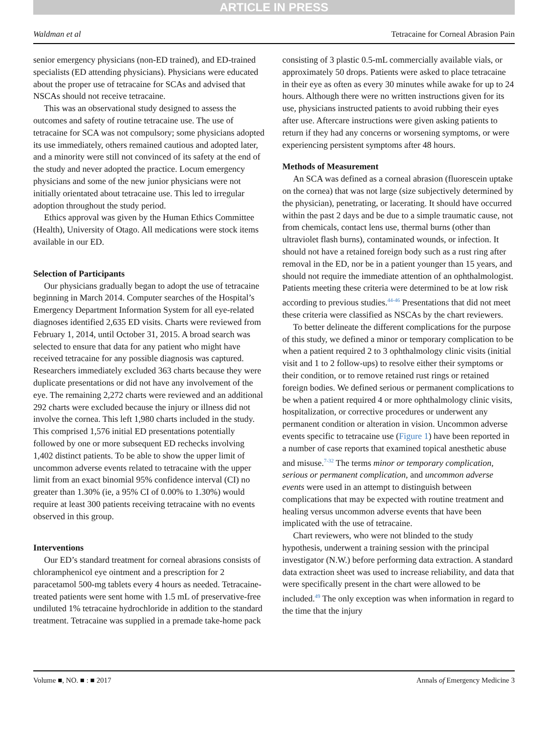ARTICLE IN PRESS
Waldman et al Tetracaine for Corneal Abrasion Pain
senior emergency physicians (non-ED trained), and ED-trained specialists (ED attending physicians). Physicians were educated about the proper use of tetracaine for SCAs and advised that NSCAs should not receive tetracaine.
This was an observational study designed to assess the outcomes and safety of routine tetracaine use. The use of tetracaine for SCA was not compulsory; some physicians adopted its use immediately, others remained cautious and adopted later, and a minority were still not convinced of its safety at the end of the study and never adopted the practice. Locum emergency physicians and some of the new junior physicians were not initially orientated about tetracaine use. This led to irregular adoption throughout the study period.
Ethics approval was given by the Human Ethics Committee (Health), University of Otago. All medications were stock items available in our ED.
Selection of Participants
Our physicians gradually began to adopt the use of tetracaine beginning in March 2014. Computer searches of the Hospital’s Emergency Department Information System for all eye-related diagnoses identified 2,635 ED visits. Charts were reviewed from February 1, 2014, until October 31, 2015. A broad search was selected to ensure that data for any patient who might have received tetracaine for any possible diagnosis was captured. Researchers immediately excluded 363 charts because they were duplicate presentations or did not have any involvement of the eye. The remaining 2,272 charts were reviewed and an additional 292 charts were excluded because the injury or illness did not involve the cornea. This left 1,980 charts included in the study. This comprised 1,576 initial ED presentations potentially followed by one or more subsequent ED rechecks involving 1,402 distinct patients. To be able to show the upper limit of uncommon adverse events related to tetracaine with the upper limit from an exact binomial 95% confidence interval (CI) no greater than 1.30% (ie, a 95% CI of 0.00% to 1.30%) would require at least 300 patients receiving tetracaine with no events observed in this group.
Interventions
Our ED’s standard treatment for corneal abrasions consists of chloramphenicol eye ointment and a prescription for 2 paracetamol 500-mg tablets every 4 hours as needed. Tetracaine-treated patients were sent home with 1.5 mL of preservative-free undiluted 1% tetracaine hydrochloride in addition to the standard treatment. Tetracaine was supplied in a premade take-home pack
consisting of 3 plastic 0.5-mL commercially available vials, or approximately 50 drops. Patients were asked to place tetracaine in their eye as often as every 30 minutes while awake for up to 24 hours. Although there were no written instructions given for its use, physicians instructed patients to avoid rubbing their eyes after use. Aftercare instructions were given asking patients to return if they had any concerns or worsening symptoms, or were experiencing persistent symptoms after 48 hours.
Methods of Measurement
An SCA was defined as a corneal abrasion (fluorescein uptake on the cornea) that was not large (size subjectively determined by the physician), penetrating, or lacerating. It should have occurred within the past 2 days and be due to a simple traumatic cause, not from chemicals, contact lens use, thermal burns (other than ultraviolet flash burns), contaminated wounds, or infection. It should not have a retained foreign body such as a rust ring after removal in the ED, nor be in a patient younger than 15 years, and should not require the immediate attention of an ophthalmologist. Patients meeting these criteria were determined to be at low risk according to previous studies.<sup>44-46</sup> Presentations that did not meet these criteria were classified as NSCAs by the chart reviewers.
To better delineate the different complications for the purpose of this study, we defined a minor or temporary complication to be when a patient required 2 to 3 ophthalmology clinic visits (initial visit and 1 to 2 follow-ups) to resolve either their symptoms or their condition, or to remove retained rust rings or retained foreign bodies. We defined serious or permanent complications to be when a patient required 4 or more ophthalmology clinic visits, hospitalization, or corrective procedures or underwent any permanent condition or alteration in vision. Uncommon adverse events specific to tetracaine use (Figure 1) have been reported in a number of case reports that examined topical anesthetic abuse and misuse.<sup>7-32</sup> The terms minor or temporary complication, serious or permanent complication, and uncommon adverse events were used in an attempt to distinguish between complications that may be expected with routine treatment and healing versus uncommon adverse events that have been implicated with the use of tetracaine.
Chart reviewers, who were not blinded to the study hypothesis, underwent a training session with the principal investigator (N.W.) before performing data extraction. A standard data extraction sheet was used to increase reliability, and data that were specifically present in the chart were allowed to be included.<sup>49</sup> The only exception was when information in regard to the time that the injury
Volume ■, NO. ■ : ■ 2017 Annals of Emergency Medicine 3